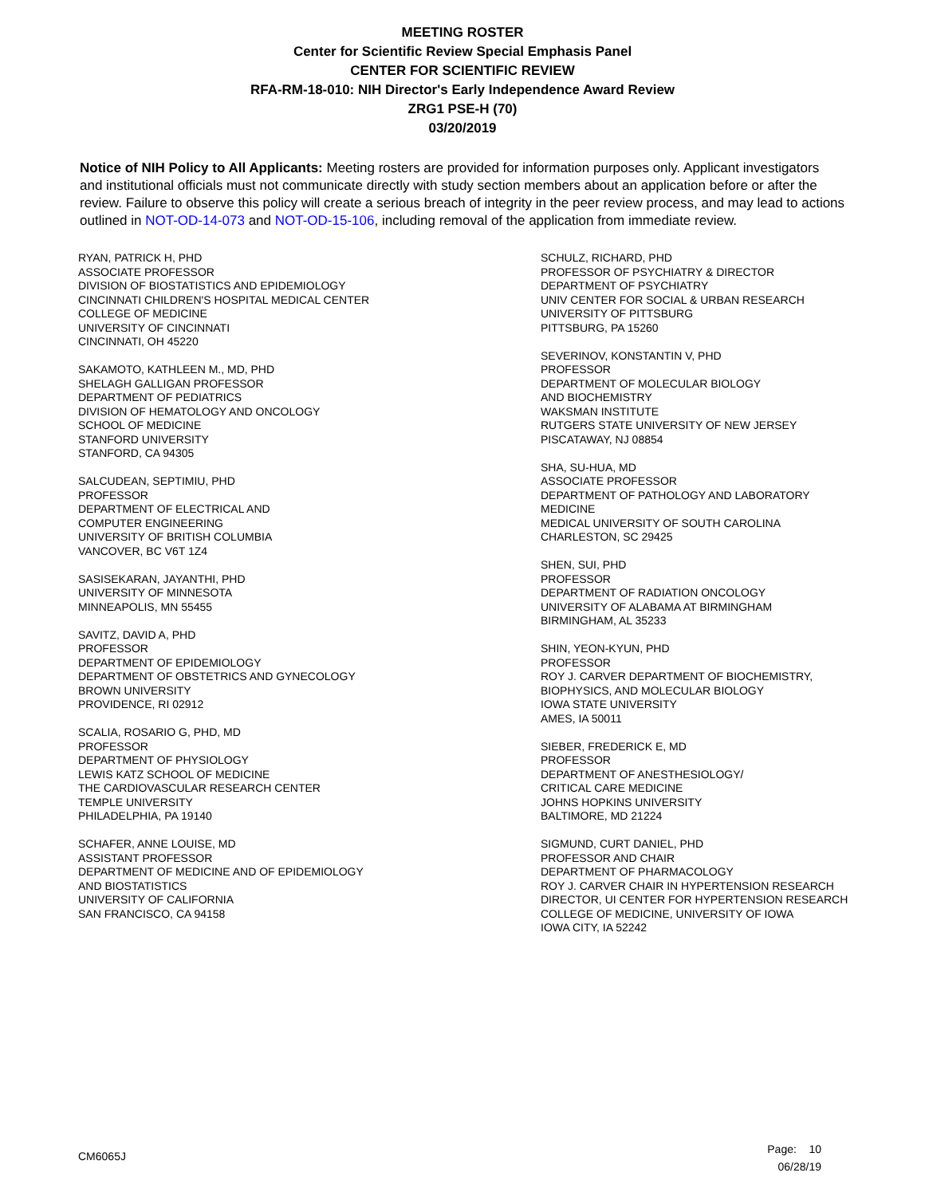MEETING ROSTER
Center for Scientific Review Special Emphasis Panel
CENTER FOR SCIENTIFIC REVIEW
RFA-RM-18-010: NIH Director's Early Independence Award Review
ZRG1 PSE-H (70)
03/20/2019
Notice of NIH Policy to All Applicants: Meeting rosters are provided for information purposes only. Applicant investigators and institutional officials must not communicate directly with study section members about an application before or after the review. Failure to observe this policy will create a serious breach of integrity in the peer review process, and may lead to actions outlined in NOT-OD-14-073 and NOT-OD-15-106, including removal of the application from immediate review.
RYAN, PATRICK H, PHD
ASSOCIATE PROFESSOR
DIVISION OF BIOSTATISTICS AND EPIDEMIOLOGY
CINCINNATI CHILDREN'S HOSPITAL MEDICAL CENTER
COLLEGE OF MEDICINE
UNIVERSITY OF CINCINNATI
CINCINNATI, OH 45220
SAKAMOTO, KATHLEEN M., MD, PHD
SHELAGH GALLIGAN PROFESSOR
DEPARTMENT OF PEDIATRICS
DIVISION OF HEMATOLOGY AND ONCOLOGY
SCHOOL OF MEDICINE
STANFORD UNIVERSITY
STANFORD, CA 94305
SALCUDEAN, SEPTIMIU, PHD
PROFESSOR
DEPARTMENT OF ELECTRICAL AND
COMPUTER ENGINEERING
UNIVERSITY OF BRITISH COLUMBIA
VANCOVER, BC V6T 1Z4
SASISEKARAN, JAYANTHI, PHD
UNIVERSITY OF MINNESOTA
MINNEAPOLIS, MN 55455
SAVITZ, DAVID A, PHD
PROFESSOR
DEPARTMENT OF EPIDEMIOLOGY
DEPARTMENT OF OBSTETRICS AND GYNECOLOGY
BROWN UNIVERSITY
PROVIDENCE, RI 02912
SCALIA, ROSARIO G, PHD, MD
PROFESSOR
DEPARTMENT OF PHYSIOLOGY
LEWIS KATZ SCHOOL OF MEDICINE
THE CARDIOVASCULAR RESEARCH CENTER
TEMPLE UNIVERSITY
PHILADELPHIA, PA 19140
SCHAFER, ANNE LOUISE, MD
ASSISTANT PROFESSOR
DEPARTMENT OF MEDICINE AND OF EPIDEMIOLOGY
AND BIOSTATISTICS
UNIVERSITY OF CALIFORNIA
SAN FRANCISCO, CA 94158
SCHULZ, RICHARD, PHD
PROFESSOR OF PSYCHIATRY & DIRECTOR
DEPARTMENT OF PSYCHIATRY
UNIV CENTER FOR SOCIAL & URBAN RESEARCH
UNIVERSITY OF PITTSBURG
PITTSBURG, PA 15260
SEVERINOV, KONSTANTIN V, PHD
PROFESSOR
DEPARTMENT OF MOLECULAR BIOLOGY
AND BIOCHEMISTRY
WAKSMAN INSTITUTE
RUTGERS STATE UNIVERSITY OF NEW JERSEY
PISCATAWAY, NJ 08854
SHA, SU-HUA, MD
ASSOCIATE PROFESSOR
DEPARTMENT OF PATHOLOGY AND LABORATORY
MEDICINE
MEDICAL UNIVERSITY OF SOUTH CAROLINA
CHARLESTON, SC 29425
SHEN, SUI, PHD
PROFESSOR
DEPARTMENT OF RADIATION ONCOLOGY
UNIVERSITY OF ALABAMA AT BIRMINGHAM
BIRMINGHAM, AL 35233
SHIN, YEON-KYUN, PHD
PROFESSOR
ROY J. CARVER DEPARTMENT OF BIOCHEMISTRY,
BIOPHYSICS, AND MOLECULAR BIOLOGY
IOWA STATE UNIVERSITY
AMES, IA 50011
SIEBER, FREDERICK E, MD
PROFESSOR
DEPARTMENT OF ANESTHESIOLOGY/
CRITICAL CARE MEDICINE
JOHNS HOPKINS UNIVERSITY
BALTIMORE, MD 21224
SIGMUND, CURT DANIEL, PHD
PROFESSOR AND CHAIR
DEPARTMENT OF PHARMACOLOGY
ROY J. CARVER CHAIR IN HYPERTENSION RESEARCH
DIRECTOR, UI CENTER FOR HYPERTENSION RESEARCH
COLLEGE OF MEDICINE, UNIVERSITY OF IOWA
IOWA CITY, IA 52242
CM6065J
Page: 10
06/28/19